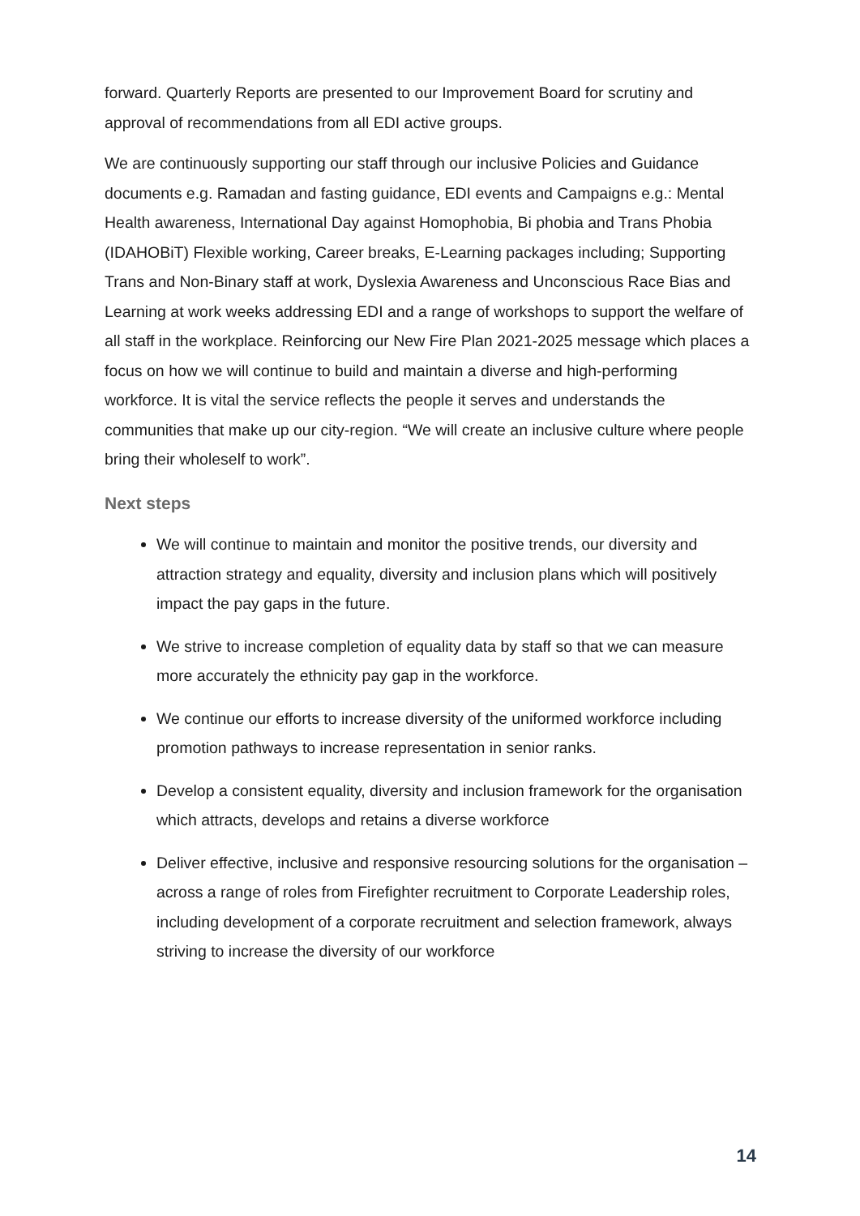forward. Quarterly Reports are presented to our Improvement Board for scrutiny and approval of recommendations from all EDI active groups.
We are continuously supporting our staff through our inclusive Policies and Guidance documents e.g. Ramadan and fasting guidance, EDI events and Campaigns e.g.: Mental Health awareness, International Day against Homophobia, Bi phobia and Trans Phobia (IDAHOBiT) Flexible working, Career breaks, E-Learning packages including; Supporting Trans and Non-Binary staff at work, Dyslexia Awareness and Unconscious Race Bias and Learning at work weeks addressing EDI and a range of workshops to support the welfare of all staff in the workplace. Reinforcing our New Fire Plan 2021-2025 message which places a focus on how we will continue to build and maintain a diverse and high-performing workforce. It is vital the service reflects the people it serves and understands the communities that make up our city-region. “We will create an inclusive culture where people bring their wholeself to work”.
Next steps
We will continue to maintain and monitor the positive trends, our diversity and attraction strategy and equality, diversity and inclusion plans which will positively impact the pay gaps in the future.
We strive to increase completion of equality data by staff so that we can measure more accurately the ethnicity pay gap in the workforce.
We continue our efforts to increase diversity of the uniformed workforce including promotion pathways to increase representation in senior ranks.
Develop a consistent equality, diversity and inclusion framework for the organisation which attracts, develops and retains a diverse workforce
Deliver effective, inclusive and responsive resourcing solutions for the organisation – across a range of roles from Firefighter recruitment to Corporate Leadership roles, including development of a corporate recruitment and selection framework, always striving to increase the diversity of our workforce
14